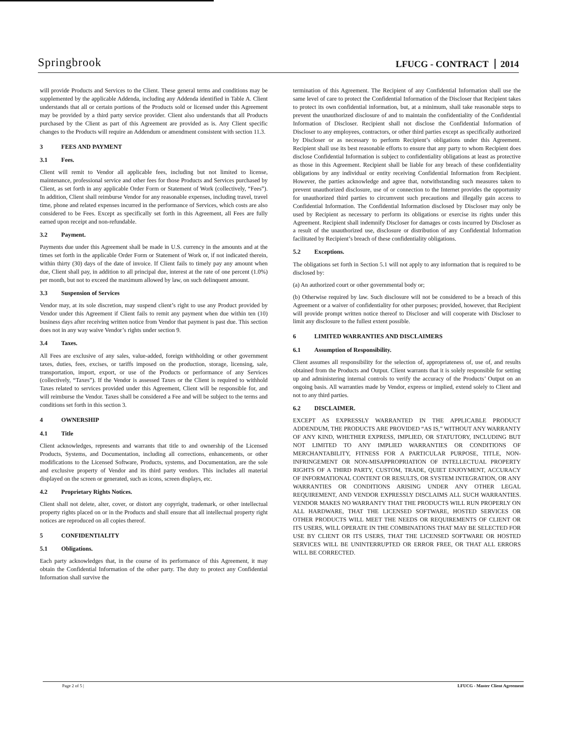Springbrook
LFUCG - CONTRACT 2014
will provide Products and Services to the Client. These general terms and conditions may be supplemented by the applicable Addenda, including any Addenda identified in Table A. Client understands that all or certain portions of the Products sold or licensed under this Agreement may be provided by a third party service provider. Client also understands that all Products purchased by the Client as part of this Agreement are provided as is. Any Client specific changes to the Products will require an Addendum or amendment consistent with section 11.3.
3 FEES AND PAYMENT
3.1 Fees.
Client will remit to Vendor all applicable fees, including but not limited to license, maintenance, professional service and other fees for those Products and Services purchased by Client, as set forth in any applicable Order Form or Statement of Work (collectively, “Fees”). In addition, Client shall reimburse Vendor for any reasonable expenses, including travel, travel time, phone and related expenses incurred in the performance of Services, which costs are also considered to be Fees. Except as specifically set forth in this Agreement, all Fees are fully earned upon receipt and non-refundable.
3.2 Payment.
Payments due under this Agreement shall be made in U.S. currency in the amounts and at the times set forth in the applicable Order Form or Statement of Work or, if not indicated therein, within thirty (30) days of the date of invoice. If Client fails to timely pay any amount when due, Client shall pay, in addition to all principal due, interest at the rate of one percent (1.0%) per month, but not to exceed the maximum allowed by law, on such delinquent amount.
3.3 Suspension of Services
Vendor may, at its sole discretion, may suspend client’s right to use any Product provided by Vendor under this Agreement if Client fails to remit any payment when due within ten (10) business days after receiving written notice from Vendor that payment is past due. This section does not in any way waive Vendor’s rights under section 9.
3.4 Taxes.
All Fees are exclusive of any sales, value-added, foreign withholding or other government taxes, duties, fees, excises, or tariffs imposed on the production, storage, licensing, sale, transportation, import, export, or use of the Products or performance of any Services (collectively, “Taxes”). If the Vendor is assessed Taxes or the Client is required to withhold Taxes related to services provided under this Agreement, Client will be responsible for, and will reimburse the Vendor. Taxes shall be considered a Fee and will be subject to the terms and conditions set forth in this section 3.
4 OWNERSHIP
4.1 Title
Client acknowledges, represents and warrants that title to and ownership of the Licensed Products, Systems, and Documentation, including all corrections, enhancements, or other modifications to the Licensed Software, Products, systems, and Documentation, are the sole and exclusive property of Vendor and its third party vendors. This includes all material displayed on the screen or generated, such as icons, screen displays, etc.
4.2 Proprietary Rights Notices.
Client shall not delete, alter, cover, or distort any copyright, trademark, or other intellectual property rights placed on or in the Products and shall ensure that all intellectual property right notices are reproduced on all copies thereof.
5 CONFIDENTIALITY
5.1 Obligations.
Each party acknowledges that, in the course of its performance of this Agreement, it may obtain the Confidential Information of the other party. The duty to protect any Confidential Information shall survive the
termination of this Agreement. The Recipient of any Confidential Information shall use the same level of care to protect the Confidential Information of the Discloser that Recipient takes to protect its own confidential information, but, at a minimum, shall take reasonable steps to prevent the unauthorized disclosure of and to maintain the confidentiality of the Confidential Information of Discloser. Recipient shall not disclose the Confidential Information of Discloser to any employees, contractors, or other third parties except as specifically authorized by Discloser or as necessary to perform Recipient’s obligations under this Agreement. Recipient shall use its best reasonable efforts to ensure that any party to whom Recipient does disclose Confidential Information is subject to confidentiality obligations at least as protective as those in this Agreement. Recipient shall be liable for any breach of these confidentiality obligations by any individual or entity receiving Confidential Information from Recipient. However, the parties acknowledge and agree that, notwithstanding such measures taken to prevent unauthorized disclosure, use of or connection to the Internet provides the opportunity for unauthorized third parties to circumvent such precautions and illegally gain access to Confidential Information. The Confidential Information disclosed by Discloser may only be used by Recipient as necessary to perform its obligations or exercise its rights under this Agreement. Recipient shall indemnify Discloser for damages or costs incurred by Discloser as a result of the unauthorized use, disclosure or distribution of any Confidential Information facilitated by Recipient’s breach of these confidentiality obligations.
5.2 Exceptions.
The obligations set forth in Section 5.1 will not apply to any information that is required to be disclosed by:
(a) An authorized court or other governmental body or;
(b) Otherwise required by law. Such disclosure will not be considered to be a breach of this Agreement or a waiver of confidentiality for other purposes; provided, however, that Recipient will provide prompt written notice thereof to Discloser and will cooperate with Discloser to limit any disclosure to the fullest extent possible.
6 LIMITED WARRANTIES AND DISCLAIMERS
6.1 Assumption of Responsibility.
Client assumes all responsibility for the selection of, appropriateness of, use of, and results obtained from the Products and Output. Client warrants that it is solely responsible for setting up and administering internal controls to verify the accuracy of the Products’ Output on an ongoing basis. All warranties made by Vendor, express or implied, extend solely to Client and not to any third parties.
6.2 DISCLAIMER.
EXCEPT AS EXPRESSLY WARRANTED IN THE APPLICABLE PRODUCT ADDENDUM, THE PRODUCTS ARE PROVIDED “AS IS,” WITHOUT ANY WARRANTY OF ANY KIND, WHETHER EXPRESS, IMPLIED, OR STATUTORY, INCLUDING BUT NOT LIMITED TO ANY IMPLIED WARRANTIES OR CONDITIONS OF MERCHANTABILITY, FITNESS FOR A PARTICULAR PURPOSE, TITLE, NON-INFRINGEMENT OR NON-MISAPPROPRIATION OF INTELLECTUAL PROPERTY RIGHTS OF A THIRD PARTY, CUSTOM, TRADE, QUIET ENJOYMENT, ACCURACY OF INFORMATIONAL CONTENT OR RESULTS, OR SYSTEM INTEGRATION, OR ANY WARRANTIES OR CONDITIONS ARISING UNDER ANY OTHER LEGAL REQUIREMENT, AND VENDOR EXPRESSLY DISCLAIMS ALL SUCH WARRANTIES. VENDOR MAKES NO WARRANTY THAT THE PRODUCTS WILL RUN PROPERLY ON ALL HARDWARE, THAT THE LICENSED SOFTWARE, HOSTED SERVICES OR OTHER PRODUCTS WILL MEET THE NEEDS OR REQUIREMENTS OF CLIENT OR ITS USERS, WILL OPERATE IN THE COMBINATIONS THAT MAY BE SELECTED FOR USE BY CLIENT OR ITS USERS, THAT THE LICENSED SOFTWARE OR HOSTED SERVICES WILL BE UNINTERRUPTED OR ERROR FREE, OR THAT ALL ERRORS WILL BE CORRECTED.
Page 2 of 5 | LFUCG - Master Client Agreement